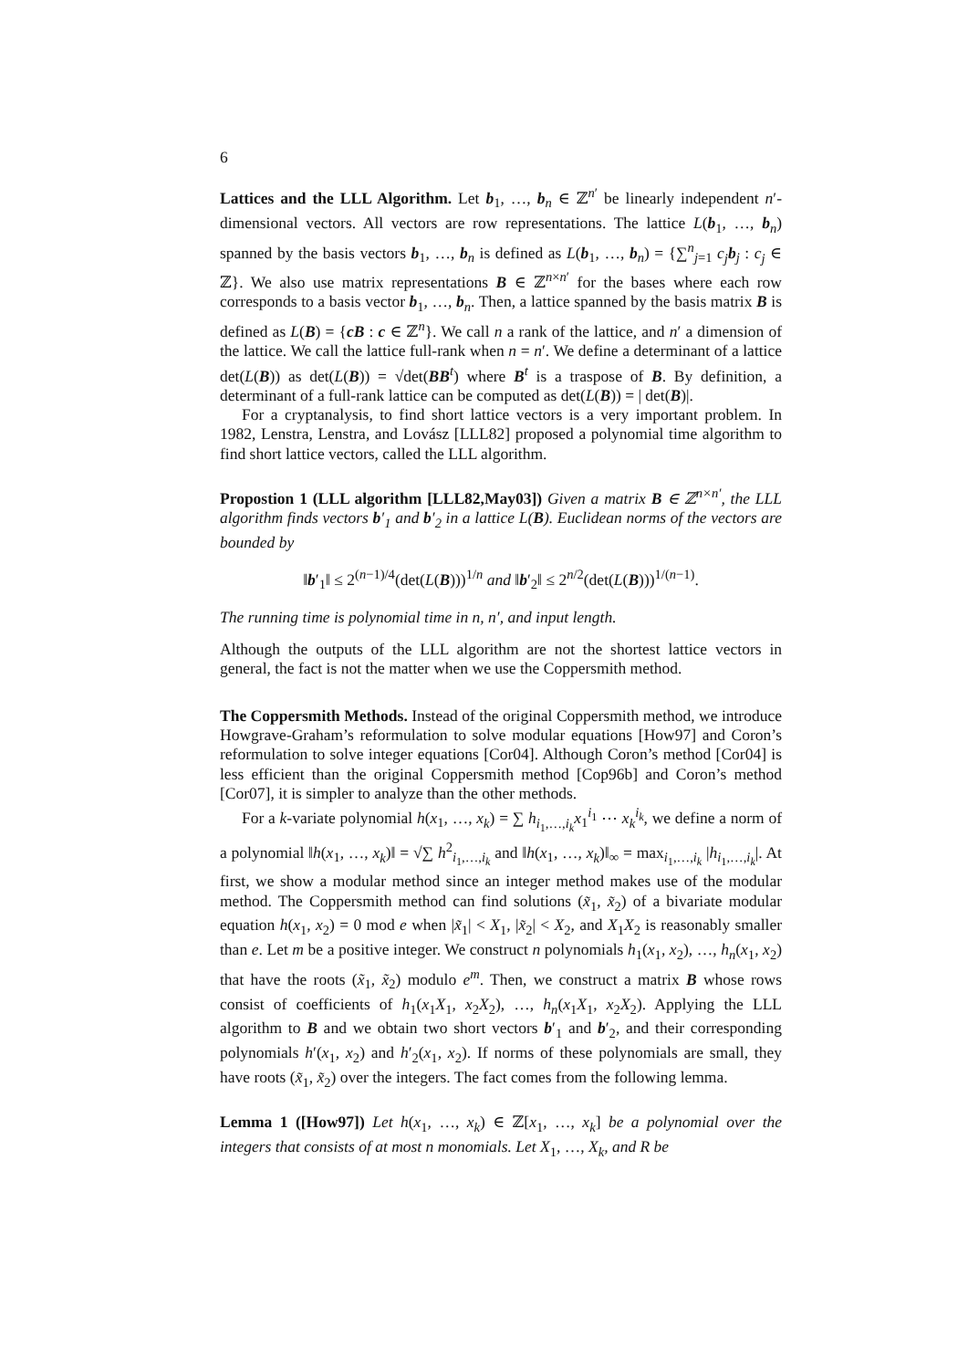6
Lattices and the LLL Algorithm. Let b<sub>1</sub>, …, b<sub>n</sub> ∈ ℤ<sup>n′</sup> be linearly independent n′-dimensional vectors. All vectors are row representations. The lattice L(b<sub>1</sub>, …, b<sub>n</sub>) spanned by the basis vectors b<sub>1</sub>, …, b<sub>n</sub> is defined as L(b<sub>1</sub>, …, b<sub>n</sub>) = {∑<sup>n</sup><sub>j=1</sub> c<sub>j</sub> b<sub>j</sub> : c<sub>j</sub> ∈ ℤ}. We also use matrix representations B ∈ ℤ<sup>n×n′</sup> for the bases where each row corresponds to a basis vector b<sub>1</sub>, …, b<sub>n</sub>. Then, a lattice spanned by the basis matrix B is defined as L(B) = {cB : c ∈ ℤ<sup>n</sup>}. We call n a rank of the lattice, and n′ a dimension of the lattice. We call the lattice full-rank when n = n′. We define a determinant of a lattice det(L(B)) as det(L(B)) = √det(BB<sup>t</sup>) where B<sup>t</sup> is a traspose of B. By definition, a determinant of a full-rank lattice can be computed as det(L(B)) = | det(B)|.
For a cryptanalysis, to find short lattice vectors is a very important problem. In 1982, Lenstra, Lenstra, and Lovász [LLL82] proposed a polynomial time algorithm to find short lattice vectors, called the LLL algorithm.
Propostion 1 (LLL algorithm [LLL82,May03]) Given a matrix B ∈ ℤ<sup>n×n′</sup>, the LLL algorithm finds vectors b′<sub>1</sub> and b′<sub>2</sub> in a lattice L(B). Euclidean norms of the vectors are bounded by
‖b′<sub>1</sub>‖ ≤ 2<sup>(n−1)/4</sup>(det(L(B)))<sup>1/n</sup> and ‖b′<sub>2</sub>‖ ≤ 2<sup>n/2</sup>(det(L(B)))<sup>1/(n−1)</sup>.
The running time is polynomial time in n, n′, and input length.
Although the outputs of the LLL algorithm are not the shortest lattice vectors in general, the fact is not the matter when we use the Coppersmith method.
The Coppersmith Methods. Instead of the original Coppersmith method, we introduce Howgrave-Graham’s reformulation to solve modular equations [How97] and Coron’s reformulation to solve integer equations [Cor04]. Although Coron’s method [Cor04] is less efficient than the original Coppersmith method [Cop96b] and Coron’s method [Cor07], it is simpler to analyze than the other methods.
For a k-variate polynomial h(x<sub>1</sub>, …, x<sub>k</sub>) = ∑ h<sub>i<sub>1</sub>,…,i<sub>k</sub></sub>x<sub>1</sub><sup>i<sub>1</sub></sup> ⋯ x<sub>k</sub><sup>i<sub>k</sub></sup>, we define a norm of a polynomial ‖h(x<sub>1</sub>, …, x<sub>k</sub>)‖ = √∑ h<sup>2</sup><sub>i<sub>1</sub>,…,i<sub>k</sub></sub> and ‖h(x<sub>1</sub>, …, x<sub>k</sub>)‖<sub>∞</sub> = max<sub>i<sub>1</sub>,…,i<sub>k</sub></sub> |h<sub>i<sub>1</sub>,…,i<sub>k</sub></sub>|. At first, we show a modular method since an integer method makes use of the modular method. The Coppersmith method can find solutions (x̃<sub>1</sub>, x̃<sub>2</sub>) of a bivariate modular equation h(x<sub>1</sub>, x<sub>2</sub>) = 0 mod e when |x̃<sub>1</sub>| < X<sub>1</sub>, |x̃<sub>2</sub>| < X<sub>2</sub>, and X<sub>1</sub>X<sub>2</sub> is reasonably smaller than e. Let m be a positive integer. We construct n polynomials h<sub>1</sub>(x<sub>1</sub>, x<sub>2</sub>), …, h<sub>n</sub>(x<sub>1</sub>, x<sub>2</sub>) that have the roots (x̃<sub>1</sub>, x̃<sub>2</sub>) modulo e<sup>m</sup>. Then, we construct a matrix B whose rows consist of coefficients of h<sub>1</sub>(x<sub>1</sub>X<sub>1</sub>, x<sub>2</sub>X<sub>2</sub>), …, h<sub>n</sub>(x<sub>1</sub>X<sub>1</sub>, x<sub>2</sub>X<sub>2</sub>). Applying the LLL algorithm to B and we obtain two short vectors b′<sub>1</sub> and b′<sub>2</sub>, and their corresponding polynomials h′(x<sub>1</sub>, x<sub>2</sub>) and h′<sub>2</sub>(x<sub>1</sub>, x<sub>2</sub>). If norms of these polynomials are small, they have roots (x̃<sub>1</sub>, x̃<sub>2</sub>) over the integers. The fact comes from the following lemma.
Lemma 1 ([How97]) Let h(x<sub>1</sub>, …, x<sub>k</sub>) ∈ ℤ[x<sub>1</sub>, …, x<sub>k</sub>] be a polynomial over the integers that consists of at most n monomials. Let X<sub>1</sub>, …, X<sub>k</sub>, and R be